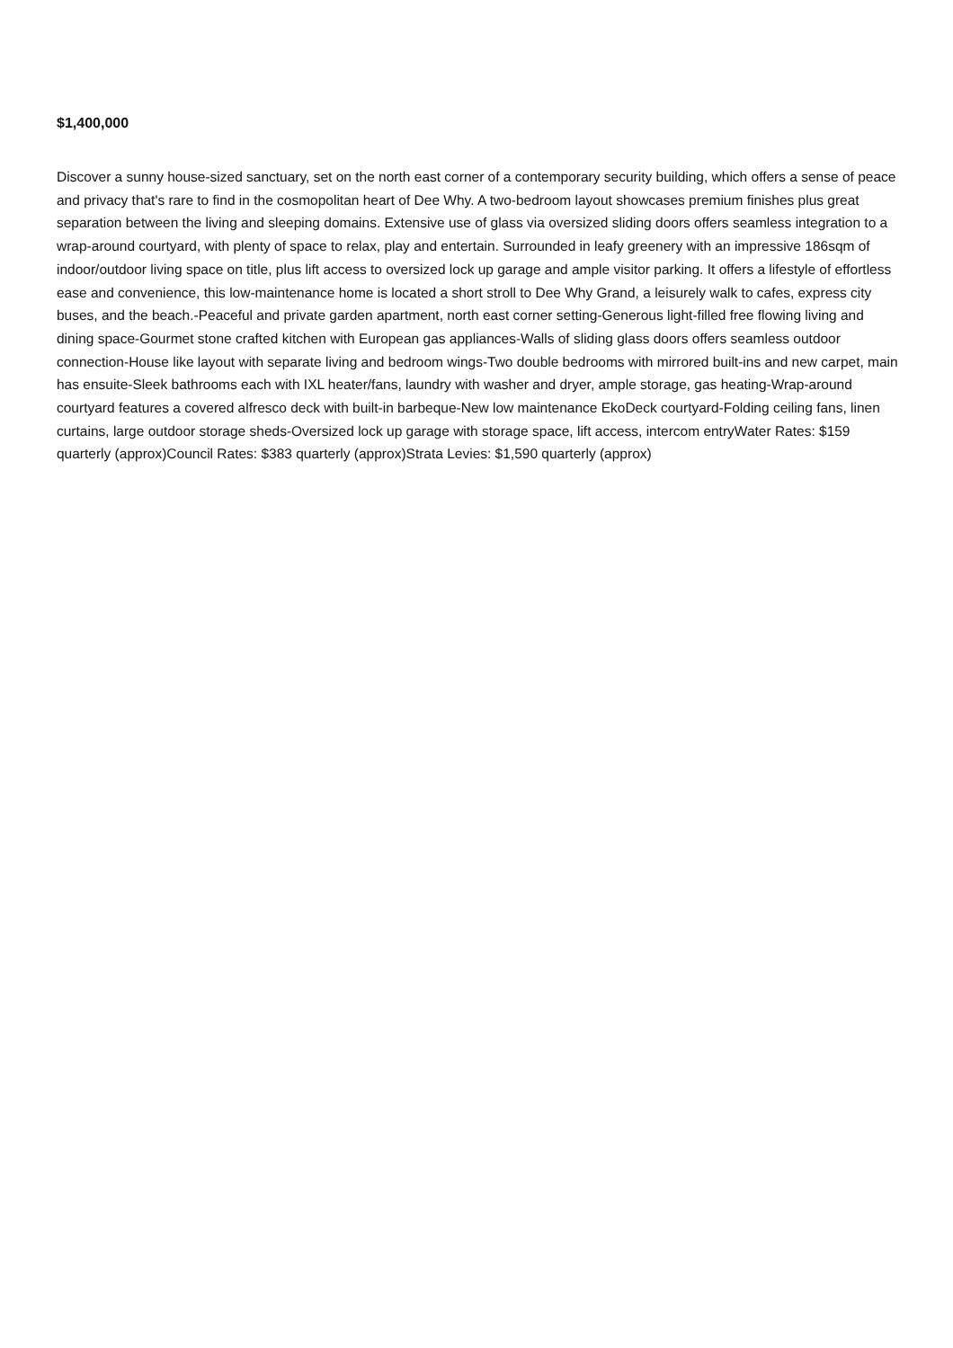$1,400,000
Discover a sunny house-sized sanctuary, set on the north east corner of a contemporary security building, which offers a sense of peace and privacy that's rare to find in the cosmopolitan heart of Dee Why. A two-bedroom layout showcases premium finishes plus great separation between the living and sleeping domains. Extensive use of glass via oversized sliding doors offers seamless integration to a wrap-around courtyard, with plenty of space to relax, play and entertain. Surrounded in leafy greenery with an impressive 186sqm of indoor/outdoor living space on title, plus lift access to oversized lock up garage and ample visitor parking. It offers a lifestyle of effortless ease and convenience, this low-maintenance home is located a short stroll to Dee Why Grand, a leisurely walk to cafes, express city buses, and the beach.-Peaceful and private garden apartment, north east corner setting-Generous light-filled free flowing living and dining space-Gourmet stone crafted kitchen with European gas appliances-Walls of sliding glass doors offers seamless outdoor connection-House like layout with separate living and bedroom wings-Two double bedrooms with mirrored built-ins and new carpet, main has ensuite-Sleek bathrooms each with IXL heater/fans, laundry with washer and dryer, ample storage, gas heating-Wrap-around courtyard features a covered alfresco deck with built-in barbeque-New low maintenance EkoDeck courtyard-Folding ceiling fans, linen curtains, large outdoor storage sheds-Oversized lock up garage with storage space, lift access, intercom entryWater Rates: $159 quarterly (approx)Council Rates: $383 quarterly (approx)Strata Levies: $1,590 quarterly (approx)